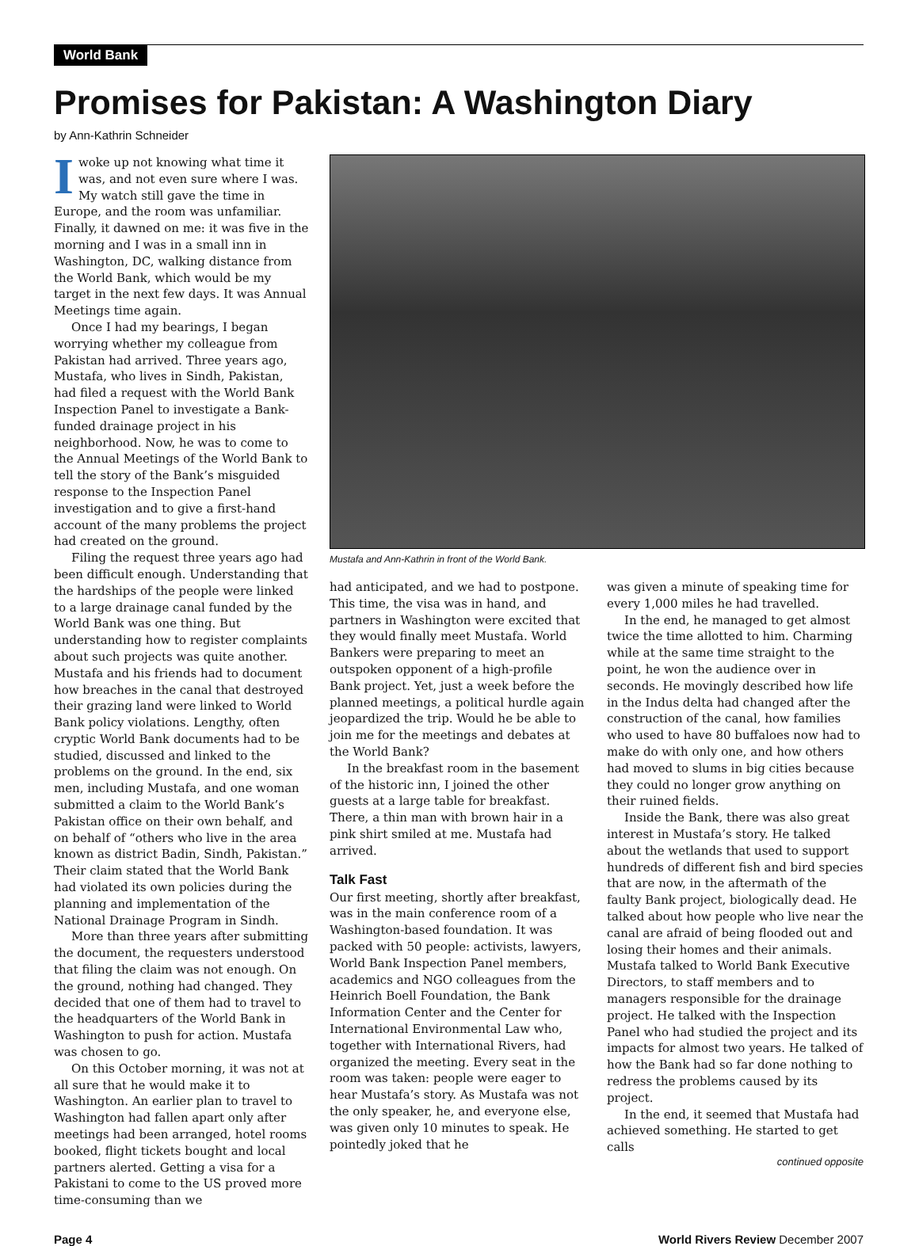World Bank
Promises for Pakistan: A Washington Diary
by Ann-Kathrin Schneider
Iwoke up not knowing what time it was, and not even sure where I was. My watch still gave the time in Europe, and the room was unfamiliar. Finally, it dawned on me: it was five in the morning and I was in a small inn in Washington, DC, walking distance from the World Bank, which would be my target in the next few days. It was Annual Meetings time again.
Once I had my bearings, I began worrying whether my colleague from Pakistan had arrived. Three years ago, Mustafa, who lives in Sindh, Pakistan, had filed a request with the World Bank Inspection Panel to investigate a Bank-funded drainage project in his neighborhood. Now, he was to come to the Annual Meetings of the World Bank to tell the story of the Bank’s misguided response to the Inspection Panel investigation and to give a first-hand account of the many problems the project had created on the ground.
Filing the request three years ago had been difficult enough. Understanding that the hardships of the people were linked to a large drainage canal funded by the World Bank was one thing. But understanding how to register complaints about such projects was quite another. Mustafa and his friends had to document how breaches in the canal that destroyed their grazing land were linked to World Bank policy violations. Lengthy, often cryptic World Bank documents had to be studied, discussed and linked to the problems on the ground. In the end, six men, including Mustafa, and one woman submitted a claim to the World Bank’s Pakistan office on their own behalf, and on behalf of “others who live in the area known as district Badin, Sindh, Pakistan.” Their claim stated that the World Bank had violated its own policies during the planning and implementation of the National Drainage Program in Sindh.
More than three years after submitting the document, the requesters understood that filing the claim was not enough. On the ground, nothing had changed. They decided that one of them had to travel to the headquarters of the World Bank in Washington to push for action. Mustafa was chosen to go.
On this October morning, it was not at all sure that he would make it to Washington. An earlier plan to travel to Washington had fallen apart only after meetings had been arranged, hotel rooms booked, flight tickets bought and local partners alerted. Getting a visa for a Pakistani to come to the US proved more time-consuming than we
Mustafa and Ann-Kathrin in front of the World Bank.
had anticipated, and we had to postpone. This time, the visa was in hand, and partners in Washington were excited that they would finally meet Mustafa. World Bankers were preparing to meet an outspoken opponent of a high-profile Bank project. Yet, just a week before the planned meetings, a political hurdle again jeopardized the trip. Would he be able to join me for the meetings and debates at the World Bank?
In the breakfast room in the basement of the historic inn, I joined the other guests at a large table for breakfast. There, a thin man with brown hair in a pink shirt smiled at me. Mustafa had arrived.
Talk Fast
Our first meeting, shortly after breakfast, was in the main conference room of a Washington-based foundation. It was packed with 50 people: activists, lawyers, World Bank Inspection Panel members, academics and NGO colleagues from the Heinrich Boell Foundation, the Bank Information Center and the Center for International Environmental Law who, together with International Rivers, had organized the meeting. Every seat in the room was taken: people were eager to hear Mustafa’s story. As Mustafa was not the only speaker, he, and everyone else, was given only 10 minutes to speak. He pointedly joked that he
was given a minute of speaking time for every 1,000 miles he had travelled.
In the end, he managed to get almost twice the time allotted to him. Charming while at the same time straight to the point, he won the audience over in seconds. He movingly described how life in the Indus delta had changed after the construction of the canal, how families who used to have 80 buffaloes now had to make do with only one, and how others had moved to slums in big cities because they could no longer grow anything on their ruined fields.
Inside the Bank, there was also great interest in Mustafa’s story. He talked about the wetlands that used to support hundreds of different fish and bird species that are now, in the aftermath of the faulty Bank project, biologically dead. He talked about how people who live near the canal are afraid of being flooded out and losing their homes and their animals. Mustafa talked to World Bank Executive Directors, to staff members and to managers responsible for the drainage project. He talked with the Inspection Panel who had studied the project and its impacts for almost two years. He talked of how the Bank had so far done nothing to redress the problems caused by its project.
In the end, it seemed that Mustafa had achieved something. He started to get calls
continued opposite
Page 4 World Rivers Review December 2007